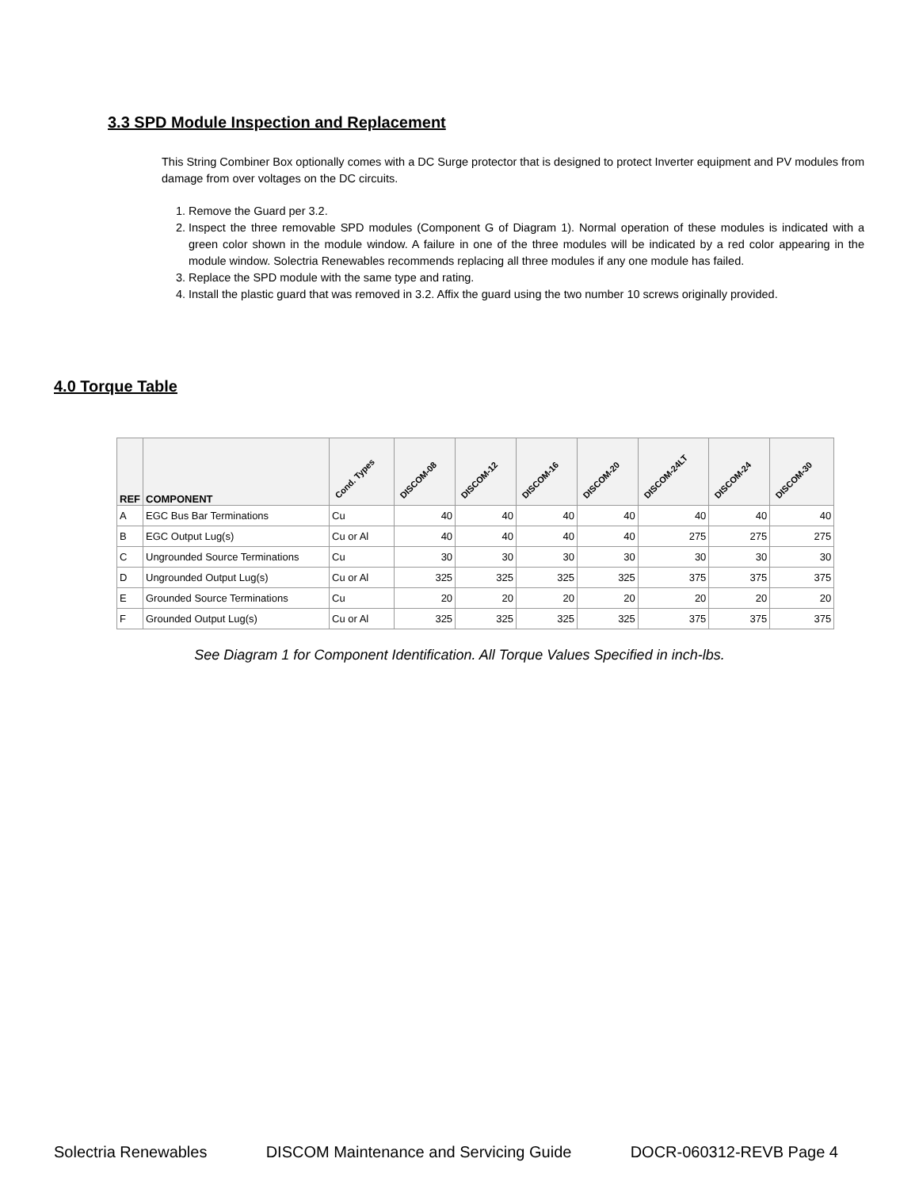3.3 SPD Module Inspection and Replacement
This String Combiner Box optionally comes with a DC Surge protector that is designed to protect Inverter equipment and PV modules from damage from over voltages on the DC circuits.
1. Remove the Guard per 3.2.
2. Inspect the three removable SPD modules (Component G of Diagram 1). Normal operation of these modules is indicated with a green color shown in the module window. A failure in one of the three modules will be indicated by a red color appearing in the module window. Solectria Renewables recommends replacing all three modules if any one module has failed.
3. Replace the SPD module with the same type and rating.
4. Install the plastic guard that was removed in 3.2. Affix the guard using the two number 10 screws originally provided.
4.0 Torque Table
| REF | COMPONENT | Cond. Types | DISCOM-08 | DISCOM-12 | DISCOM-16 | DISCOM-20 | DISCOM-24LT | DISCOM-24 | DISCOM-30 |
| --- | --- | --- | --- | --- | --- | --- | --- | --- | --- |
| A | EGC Bus Bar Terminations | Cu | 40 | 40 | 40 | 40 | 40 | 40 | 40 |
| B | EGC Output Lug(s) | Cu or Al | 40 | 40 | 40 | 40 | 275 | 275 | 275 |
| C | Ungrounded Source Terminations | Cu | 30 | 30 | 30 | 30 | 30 | 30 | 30 |
| D | Ungrounded Output Lug(s) | Cu or Al | 325 | 325 | 325 | 325 | 375 | 375 | 375 |
| E | Grounded Source Terminations | Cu | 20 | 20 | 20 | 20 | 20 | 20 | 20 |
| F | Grounded Output Lug(s) | Cu or Al | 325 | 325 | 325 | 325 | 375 | 375 | 375 |
See Diagram 1 for Component Identification. All Torque Values Specified in inch-lbs.
Solectria Renewables DISCOM Maintenance and Servicing Guide DOCR-060312-REVB Page 4